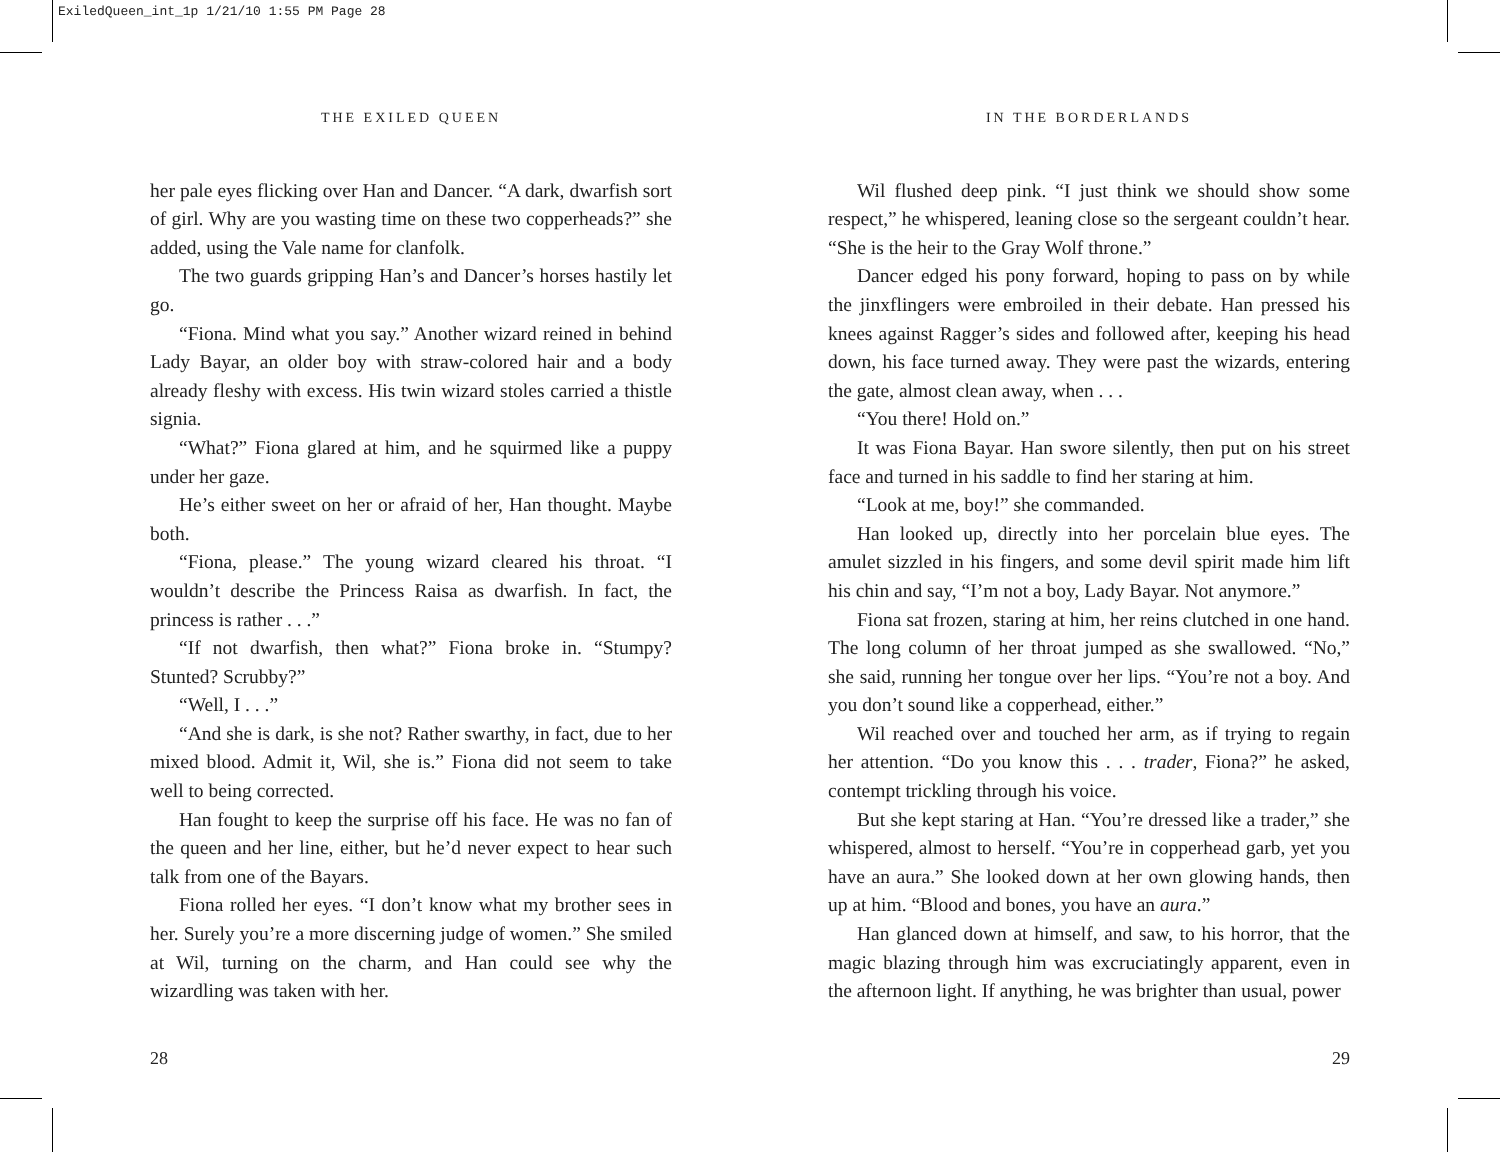ExiledQueen_int_1p 1/21/10 1:55 PM Page 28
THE EXILED QUEEN
her pale eyes flicking over Han and Dancer. “A dark, dwarfish sort of girl. Why are you wasting time on these two copperheads?” she added, using the Vale name for clanfolk.
The two guards gripping Han’s and Dancer’s horses hastily let go.
“Fiona. Mind what you say.” Another wizard reined in behind Lady Bayar, an older boy with straw-colored hair and a body already fleshy with excess. His twin wizard stoles carried a thistle signia.
“What?” Fiona glared at him, and he squirmed like a puppy under her gaze.
He’s either sweet on her or afraid of her, Han thought. Maybe both.
“Fiona, please.” The young wizard cleared his throat. “I wouldn’t describe the Princess Raisa as dwarfish. In fact, the princess is rather . . .”
“If not dwarfish, then what?” Fiona broke in. “Stumpy? Stunted? Scrubby?”
“Well, I . . .”
“And she is dark, is she not? Rather swarthy, in fact, due to her mixed blood. Admit it, Wil, she is.” Fiona did not seem to take well to being corrected.
Han fought to keep the surprise off his face. He was no fan of the queen and her line, either, but he’d never expect to hear such talk from one of the Bayars.
Fiona rolled her eyes. “I don’t know what my brother sees in her. Surely you’re a more discerning judge of women.” She smiled at Wil, turning on the charm, and Han could see why the wizardling was taken with her.
28
IN THE BORDERLANDS
Wil flushed deep pink. “I just think we should show some respect,” he whispered, leaning close so the sergeant couldn’t hear. “She is the heir to the Gray Wolf throne.”
Dancer edged his pony forward, hoping to pass on by while the jinxflingers were embroiled in their debate. Han pressed his knees against Ragger’s sides and followed after, keeping his head down, his face turned away. They were past the wizards, entering the gate, almost clean away, when . . .
“You there! Hold on.”
It was Fiona Bayar. Han swore silently, then put on his street face and turned in his saddle to find her staring at him.
“Look at me, boy!” she commanded.
Han looked up, directly into her porcelain blue eyes. The amulet sizzled in his fingers, and some devil spirit made him lift his chin and say, “I’m not a boy, Lady Bayar. Not anymore.”
Fiona sat frozen, staring at him, her reins clutched in one hand. The long column of her throat jumped as she swallowed. “No,” she said, running her tongue over her lips. “You’re not a boy. And you don’t sound like a copperhead, either.”
Wil reached over and touched her arm, as if trying to regain her attention. “Do you know this . . . trader, Fiona?” he asked, contempt trickling through his voice.
But she kept staring at Han. “You’re dressed like a trader,” she whispered, almost to herself. “You’re in copperhead garb, yet you have an aura.” She looked down at her own glowing hands, then up at him. “Blood and bones, you have an aura.”
Han glanced down at himself, and saw, to his horror, that the magic blazing through him was excruciatingly apparent, even in the afternoon light. If anything, he was brighter than usual, power
29